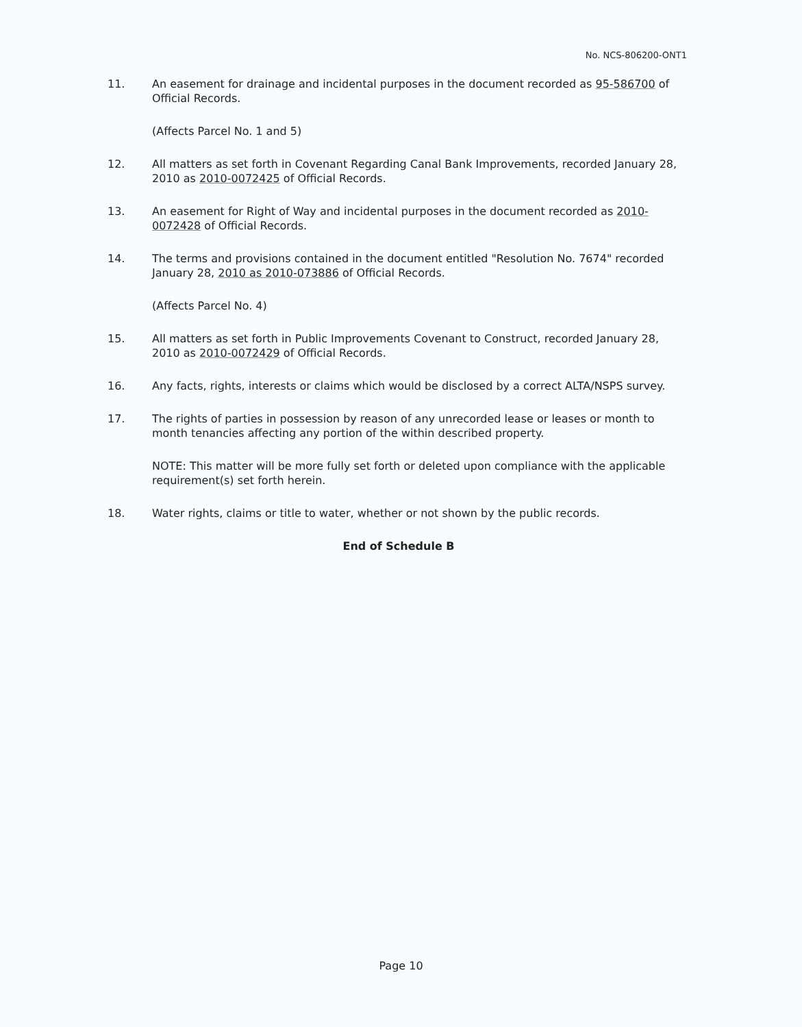No. NCS-806200-ONT1
11. An easement for drainage and incidental purposes in the document recorded as 95-586700 of Official Records.
(Affects Parcel No. 1 and 5)
12. All matters as set forth in Covenant Regarding Canal Bank Improvements, recorded January 28, 2010 as 2010-0072425 of Official Records.
13. An easement for Right of Way and incidental purposes in the document recorded as 2010-0072428 of Official Records.
14. The terms and provisions contained in the document entitled "Resolution No. 7674" recorded January 28, 2010 as 2010-073886 of Official Records.
(Affects Parcel No. 4)
15. All matters as set forth in Public Improvements Covenant to Construct, recorded January 28, 2010 as 2010-0072429 of Official Records.
16. Any facts, rights, interests or claims which would be disclosed by a correct ALTA/NSPS survey.
17. The rights of parties in possession by reason of any unrecorded lease or leases or month to month tenancies affecting any portion of the within described property.
NOTE: This matter will be more fully set forth or deleted upon compliance with the applicable requirement(s) set forth herein.
18. Water rights, claims or title to water, whether or not shown by the public records.
End of Schedule B
Page 10